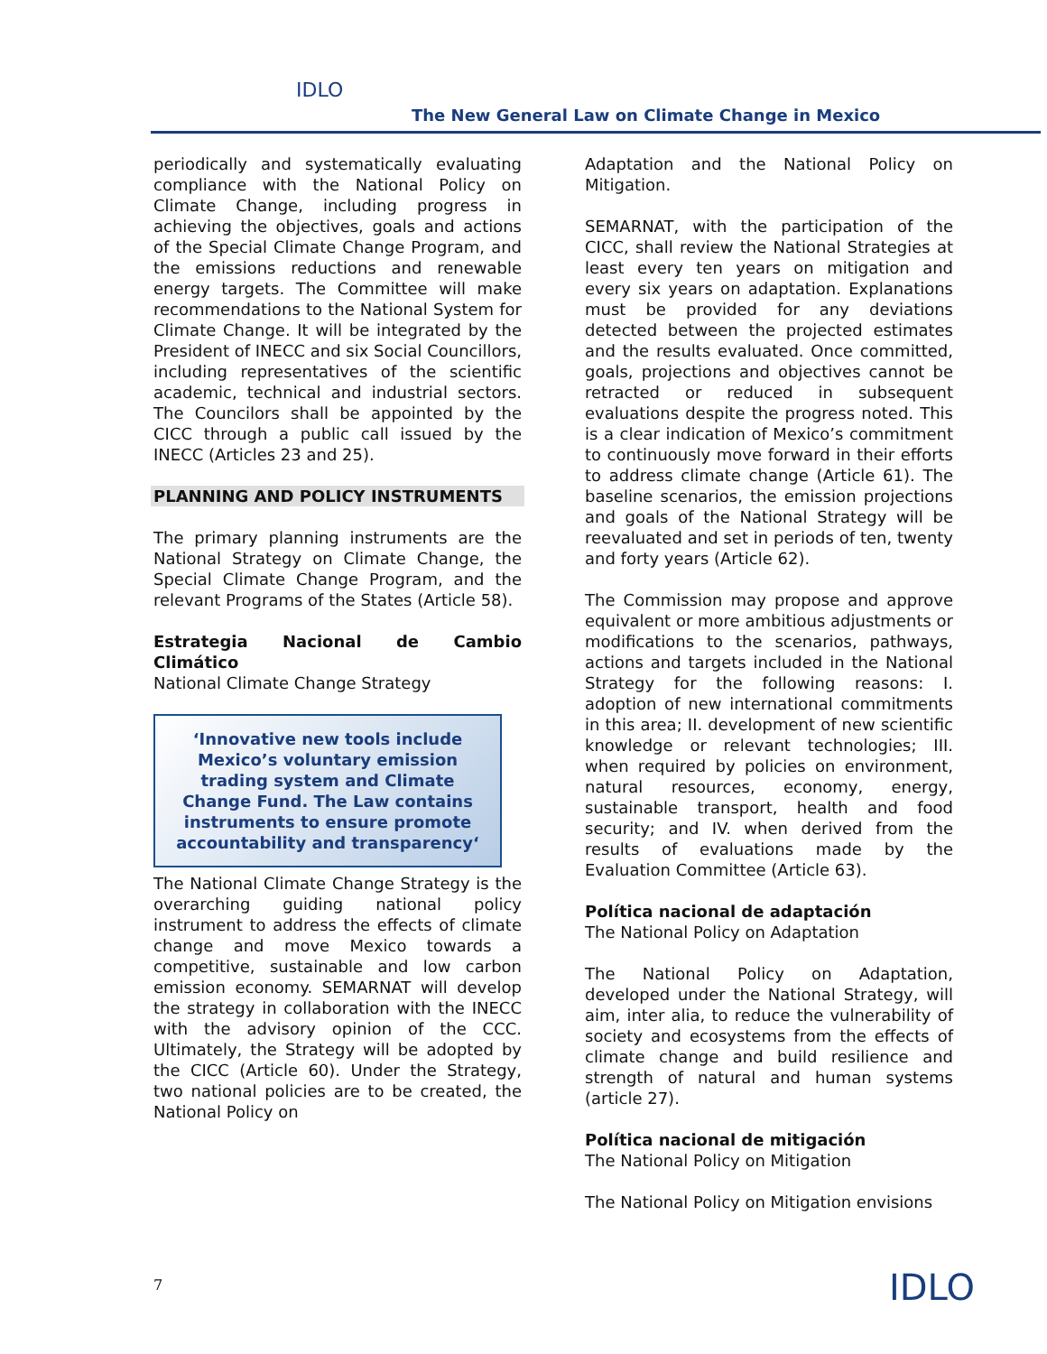IDLO
The New General Law on Climate Change in Mexico
periodically and systematically evaluating compliance with the National Policy on Climate Change, including progress in achieving the objectives, goals and actions of the Special Climate Change Program, and the emissions reductions and renewable energy targets. The Committee will make recommendations to the National System for Climate Change. It will be integrated by the President of INECC and six Social Councillors, including representatives of the scientific academic, technical and industrial sectors. The Councilors shall be appointed by the CICC through a public call issued by the INECC (Articles 23 and 25).
PLANNING AND POLICY INSTRUMENTS
The primary planning instruments are the National Strategy on Climate Change, the Special Climate Change Program, and the relevant Programs of the States (Article 58).
Estrategia Nacional de Cambio Climático
National Climate Change Strategy
‘Innovative new tools include Mexico’s voluntary emission trading system and Climate Change Fund. The Law contains instruments to ensure promote accountability and transparency‘
The National Climate Change Strategy is the overarching guiding national policy instrument to address the effects of climate change and move Mexico towards a competitive, sustainable and low carbon emission economy. SEMARNAT will develop the strategy in collaboration with the INECC with the advisory opinion of the CCC. Ultimately, the Strategy will be adopted by the CICC (Article 60). Under the Strategy, two national policies are to be created, the National Policy on
Adaptation and the National Policy on Mitigation.
SEMARNAT, with the participation of the CICC, shall review the National Strategies at least every ten years on mitigation and every six years on adaptation. Explanations must be provided for any deviations detected between the projected estimates and the results evaluated. Once committed, goals, projections and objectives cannot be retracted or reduced in subsequent evaluations despite the progress noted. This is a clear indication of Mexico’s commitment to continuously move forward in their efforts to address climate change (Article 61). The baseline scenarios, the emission projections and goals of the National Strategy will be reevaluated and set in periods of ten, twenty and forty years (Article 62).
The Commission may propose and approve equivalent or more ambitious adjustments or modifications to the scenarios, pathways, actions and targets included in the National Strategy for the following reasons: I. adoption of new international commitments in this area; II. development of new scientific knowledge or relevant technologies; III. when required by policies on environment, natural resources, economy, energy, sustainable transport, health and food security; and IV. when derived from the results of evaluations made by the Evaluation Committee (Article 63).
Política nacional de adaptación
The National Policy on Adaptation
The National Policy on Adaptation, developed under the National Strategy, will aim, inter alia, to reduce the vulnerability of society and ecosystems from the effects of climate change and build resilience and strength of natural and human systems (article 27).
Política nacional de mitigación
The National Policy on Mitigation
The National Policy on Mitigation envisions
7 IDLO